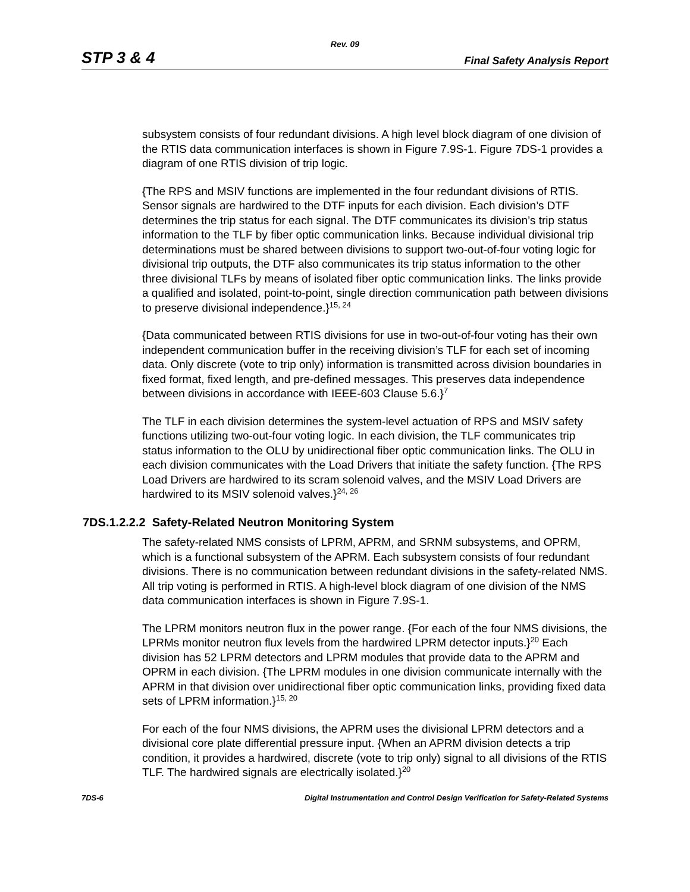Rev. 09
STP 3 & 4 Final Safety Analysis Report
subsystem consists of four redundant divisions. A high level block diagram of one division of the RTIS data communication interfaces is shown in Figure 7.9S-1. Figure 7DS-1 provides a diagram of one RTIS division of trip logic.
{The RPS and MSIV functions are implemented in the four redundant divisions of RTIS. Sensor signals are hardwired to the DTF inputs for each division. Each division’s DTF determines the trip status for each signal. The DTF communicates its division’s trip status information to the TLF by fiber optic communication links. Because individual divisional trip determinations must be shared between divisions to support two-out-of-four voting logic for divisional trip outputs, the DTF also communicates its trip status information to the other three divisional TLFs by means of isolated fiber optic communication links. The links provide a qualified and isolated, point-to-point, single direction communication path between divisions to preserve divisional independence.}<sup>15, 24</sup>
{Data communicated between RTIS divisions for use in two-out-of-four voting has their own independent communication buffer in the receiving division’s TLF for each set of incoming data. Only discrete (vote to trip only) information is transmitted across division boundaries in fixed format, fixed length, and pre-defined messages. This preserves data independence between divisions in accordance with IEEE-603 Clause 5.6.}<sup>7</sup>
The TLF in each division determines the system-level actuation of RPS and MSIV safety functions utilizing two-out-four voting logic. In each division, the TLF communicates trip status information to the OLU by unidirectional fiber optic communication links. The OLU in each division communicates with the Load Drivers that initiate the safety function. {The RPS Load Drivers are hardwired to its scram solenoid valves, and the MSIV Load Drivers are hardwired to its MSIV solenoid valves.}<sup>24, 26</sup>
7DS.1.2.2.2 Safety-Related Neutron Monitoring System
The safety-related NMS consists of LPRM, APRM, and SRNM subsystems, and OPRM, which is a functional subsystem of the APRM. Each subsystem consists of four redundant divisions. There is no communication between redundant divisions in the safety-related NMS. All trip voting is performed in RTIS. A high-level block diagram of one division of the NMS data communication interfaces is shown in Figure 7.9S-1.
The LPRM monitors neutron flux in the power range. {For each of the four NMS divisions, the LPRMs monitor neutron flux levels from the hardwired LPRM detector inputs.}<sup>20</sup> Each division has 52 LPRM detectors and LPRM modules that provide data to the APRM and OPRM in each division. {The LPRM modules in one division communicate internally with the APRM in that division over unidirectional fiber optic communication links, providing fixed data sets of LPRM information.}<sup>15, 20</sup>
For each of the four NMS divisions, the APRM uses the divisional LPRM detectors and a divisional core plate differential pressure input. {When an APRM division detects a trip condition, it provides a hardwired, discrete (vote to trip only) signal to all divisions of the RTIS TLF. The hardwired signals are electrically isolated.}<sup>20</sup>
7DS-6 Digital Instrumentation and Control Design Verification for Safety-Related Systems